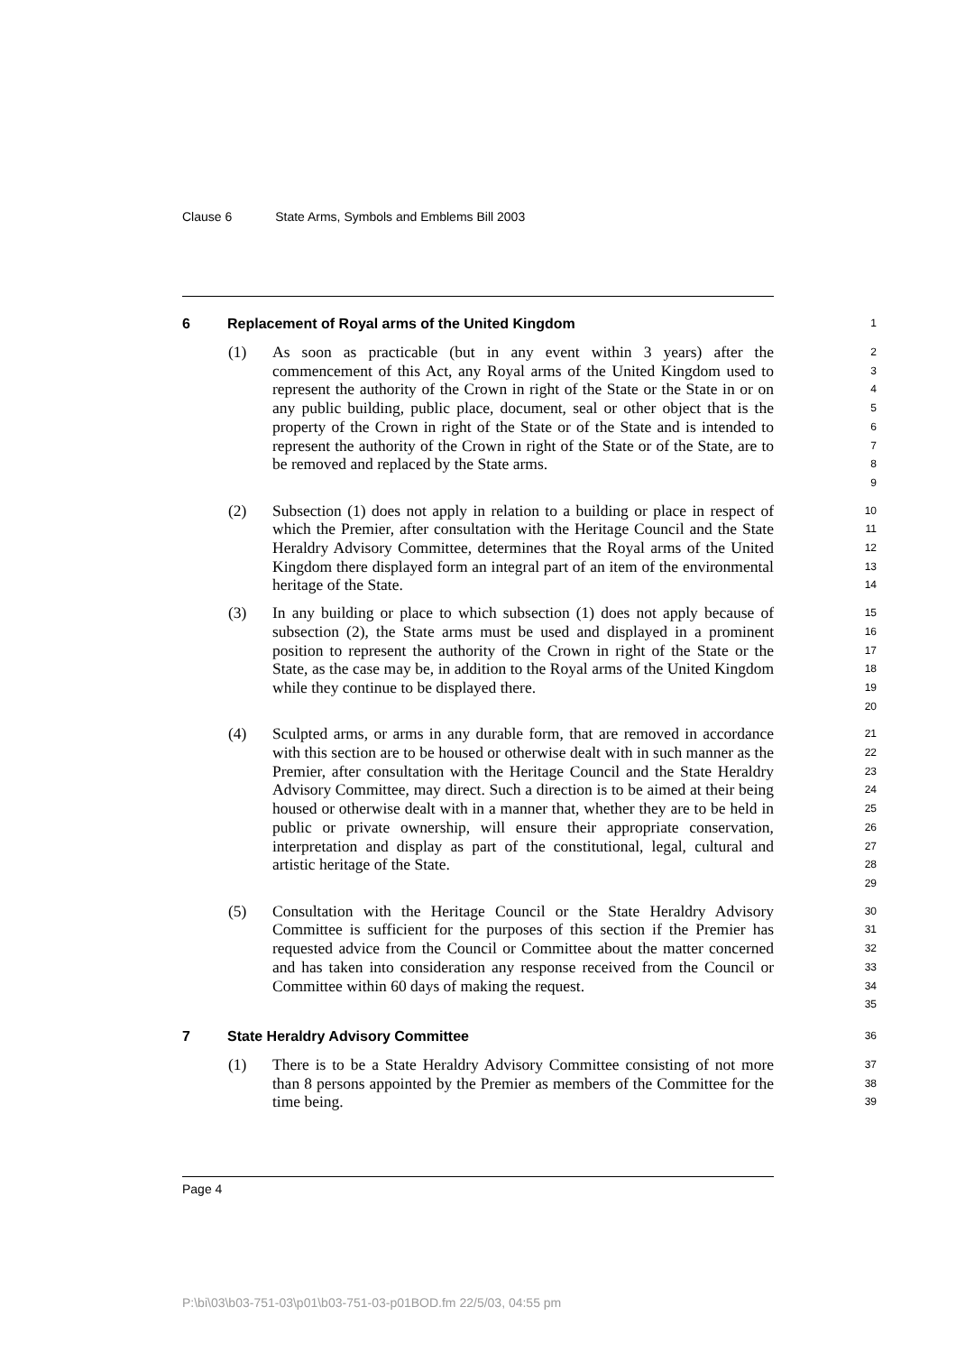Clause 6 State Arms, Symbols and Emblems Bill 2003
6 Replacement of Royal arms of the United Kingdom
1
(1) As soon as practicable (but in any event within 3 years) after the commencement of this Act, any Royal arms of the United Kingdom used to represent the authority of the Crown in right of the State or the State in or on any public building, public place, document, seal or other object that is the property of the Crown in right of the State or of the State and is intended to represent the authority of the Crown in right of the State or of the State, are to be removed and replaced by the State arms.
2
3
4
5
6
7
8
9
(2) Subsection (1) does not apply in relation to a building or place in respect of which the Premier, after consultation with the Heritage Council and the State Heraldry Advisory Committee, determines that the Royal arms of the United Kingdom there displayed form an integral part of an item of the environmental heritage of the State.
10
11
12
13
14
(3) In any building or place to which subsection (1) does not apply because of subsection (2), the State arms must be used and displayed in a prominent position to represent the authority of the Crown in right of the State or the State, as the case may be, in addition to the Royal arms of the United Kingdom while they continue to be displayed there.
15
16
17
18
19
20
(4) Sculpted arms, or arms in any durable form, that are removed in accordance with this section are to be housed or otherwise dealt with in such manner as the Premier, after consultation with the Heritage Council and the State Heraldry Advisory Committee, may direct. Such a direction is to be aimed at their being housed or otherwise dealt with in a manner that, whether they are to be held in public or private ownership, will ensure their appropriate conservation, interpretation and display as part of the constitutional, legal, cultural and artistic heritage of the State.
21
22
23
24
25
26
27
28
29
(5) Consultation with the Heritage Council or the State Heraldry Advisory Committee is sufficient for the purposes of this section if the Premier has requested advice from the Council or Committee about the matter concerned and has taken into consideration any response received from the Council or Committee within 60 days of making the request.
30
31
32
33
34
35
7 State Heraldry Advisory Committee
36
(1) There is to be a State Heraldry Advisory Committee consisting of not more than 8 persons appointed by the Premier as members of the Committee for the time being.
37
38
39
Page 4
P:\bi\03\b03-751-03\p01\b03-751-03-p01BOD.fm 22/5/03, 04:55 pm